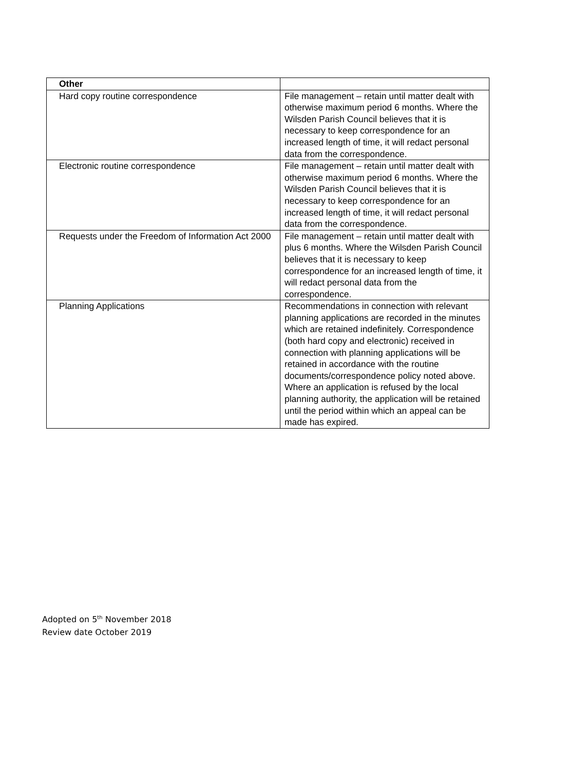| Other | |
| --- | --- |
| Hard copy routine correspondence | File management – retain until matter dealt with otherwise maximum period 6 months. Where the Wilsden Parish Council believes that it is necessary to keep correspondence for an increased length of time, it will redact personal data from the correspondence. |
| Electronic routine correspondence | File management – retain until matter dealt with otherwise maximum period 6 months. Where the Wilsden Parish Council believes that it is necessary to keep correspondence for an increased length of time, it will redact personal data from the correspondence. |
| Requests under the Freedom of Information Act 2000 | File management – retain until matter dealt with plus 6 months. Where the Wilsden Parish Council believes that it is necessary to keep correspondence for an increased length of time, it will redact personal data from the correspondence. |
| Planning Applications | Recommendations in connection with relevant planning applications are recorded in the minutes which are retained indefinitely. Correspondence (both hard copy and electronic) received in connection with planning applications will be retained in accordance with the routine documents/correspondence policy noted above. Where an application is refused by the local planning authority, the application will be retained until the period within which an appeal can be made has expired. |
Adopted on 5<sup>th</sup> November 2018
Review date October 2019